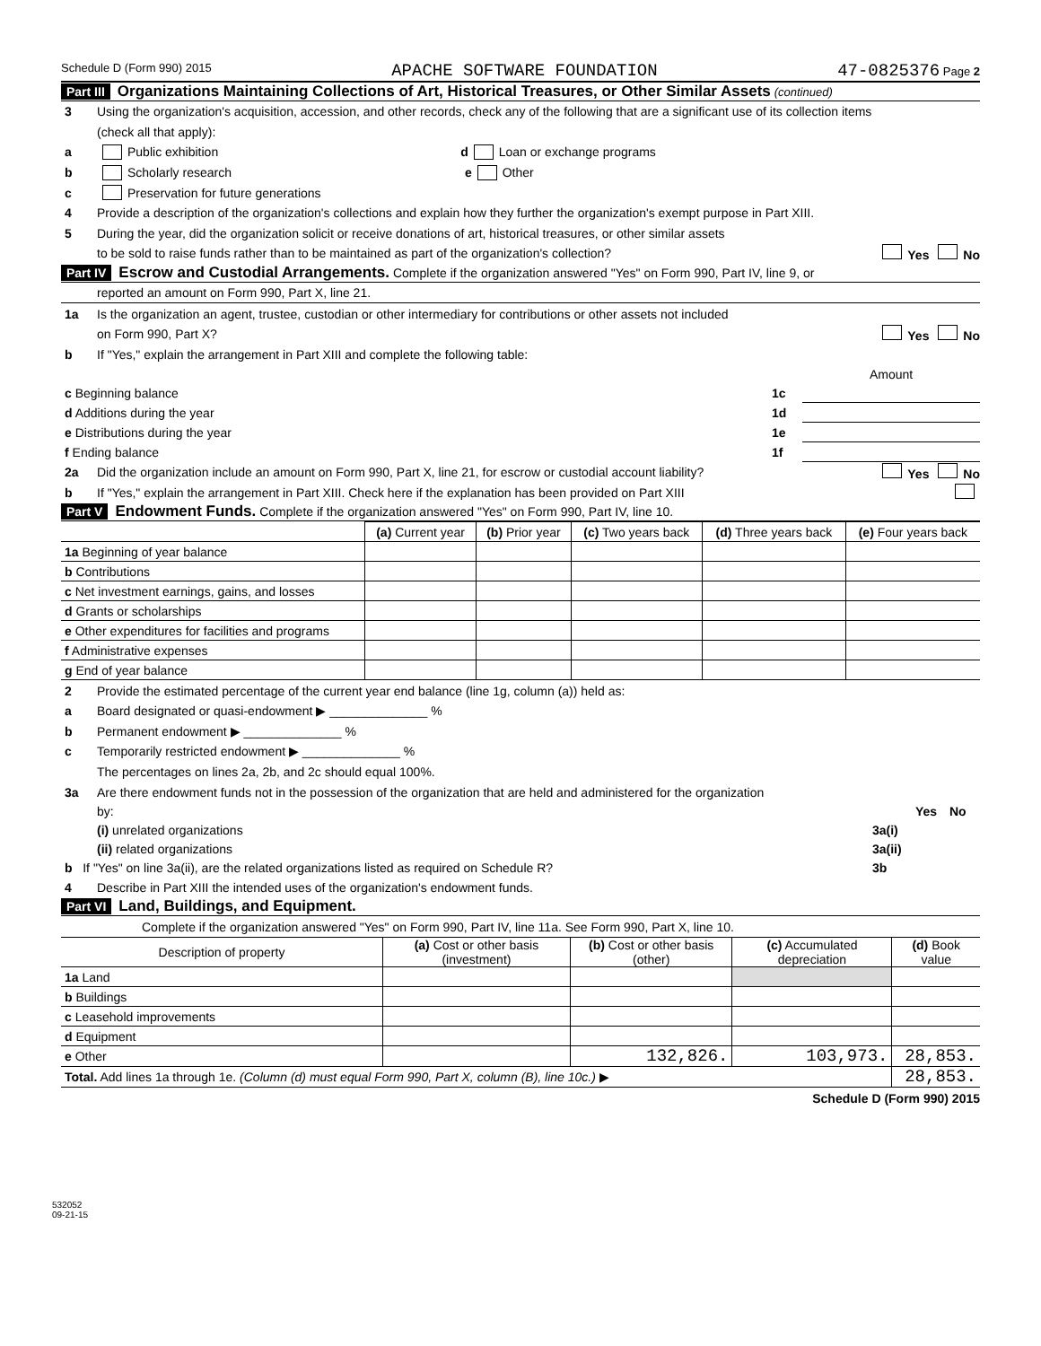Schedule D (Form 990) 2015 APACHE SOFTWARE FOUNDATION 47-0825376 Page 2
Part III Organizations Maintaining Collections of Art, Historical Treasures, or Other Similar Assets (continued)
3 Using the organization's acquisition, accession, and other records, check any of the following that are a significant use of its collection items
(check all that apply):
a Public exhibition d Loan or exchange programs
b Scholarly research e Other
c Preservation for future generations
4 Provide a description of the organization's collections and explain how they further the organization's exempt purpose in Part XIII.
5 During the year, did the organization solicit or receive donations of art, historical treasures, or other similar assets
to be sold to raise funds rather than to be maintained as part of the organization's collection? Yes No
Part IV Escrow and Custodial Arrangements. Complete if the organization answered "Yes" on Form 990, Part IV, line 9, or
reported an amount on Form 990, Part X, line 21.
1a Is the organization an agent, trustee, custodian or other intermediary for contributions or other assets not included
on Form 990, Part X? Yes No
b If "Yes," explain the arrangement in Part XIII and complete the following table:
| | | Amount |
| c Beginning balance | 1c | |
| d Additions during the year | 1d | |
| e Distributions during the year | 1e | |
| f Ending balance | 1f | |
2a Did the organization include an amount on Form 990, Part X, line 21, for escrow or custodial account liability? Yes No
b If "Yes," explain the arrangement in Part XIII. Check here if the explanation has been provided on Part XIII
Part V Endowment Funds. Complete if the organization answered "Yes" on Form 990, Part IV, line 10.
| | (a) Current year | (b) Prior year | (c) Two years back | (d) Three years back | (e) Four years back |
| --- | --- | --- | --- | --- | --- |
| 1a Beginning of year balance | | | | | |
| b Contributions | | | | | |
| c Net investment earnings, gains, and losses | | | | | |
| d Grants or scholarships | | | | | |
| e Other expenditures for facilities and programs | | | | | |
| f Administrative expenses | | | | | |
| g End of year balance | | | | | |
2 Provide the estimated percentage of the current year end balance (line 1g, column (a)) held as:
a Board designated or quasi-endowment ▶ ______________ %
b Permanent endowment ▶ ______________ %
c Temporarily restricted endowment ▶ ______________ %
The percentages on lines 2a, 2b, and 2c should equal 100%.
3a Are there endowment funds not in the possession of the organization that are held and administered for the organization
| by: | | Yes | No |
| (i) unrelated organizations | 3a(i) | | |
| (ii) related organizations | 3a(ii) | | |
| b If "Yes" on line 3a(ii), are the related organizations listed as required on Schedule R? | 3b | | |
4 Describe in Part XIII the intended uses of the organization's endowment funds.
Part VI Land, Buildings, and Equipment.
Complete if the organization answered "Yes" on Form 990, Part IV, line 11a. See Form 990, Part X, line 10.
| Description of property | (a) Cost or other basis (investment) | (b) Cost or other basis (other) | (c) Accumulated depreciation | (d) Book value |
| --- | --- | --- | --- | --- |
| 1a Land | | | | |
| b Buildings | | | | |
| c Leasehold improvements | | | | |
| d Equipment | | | | |
| e Other | | 132,826. | 103,973. | 28,853. |
| Total. Add lines 1a through 1e. (Column (d) must equal Form 990, Part X, column (B), line 10c.) ▶ | | | | 28,853. |
Schedule D (Form 990) 2015
532052
09-21-15